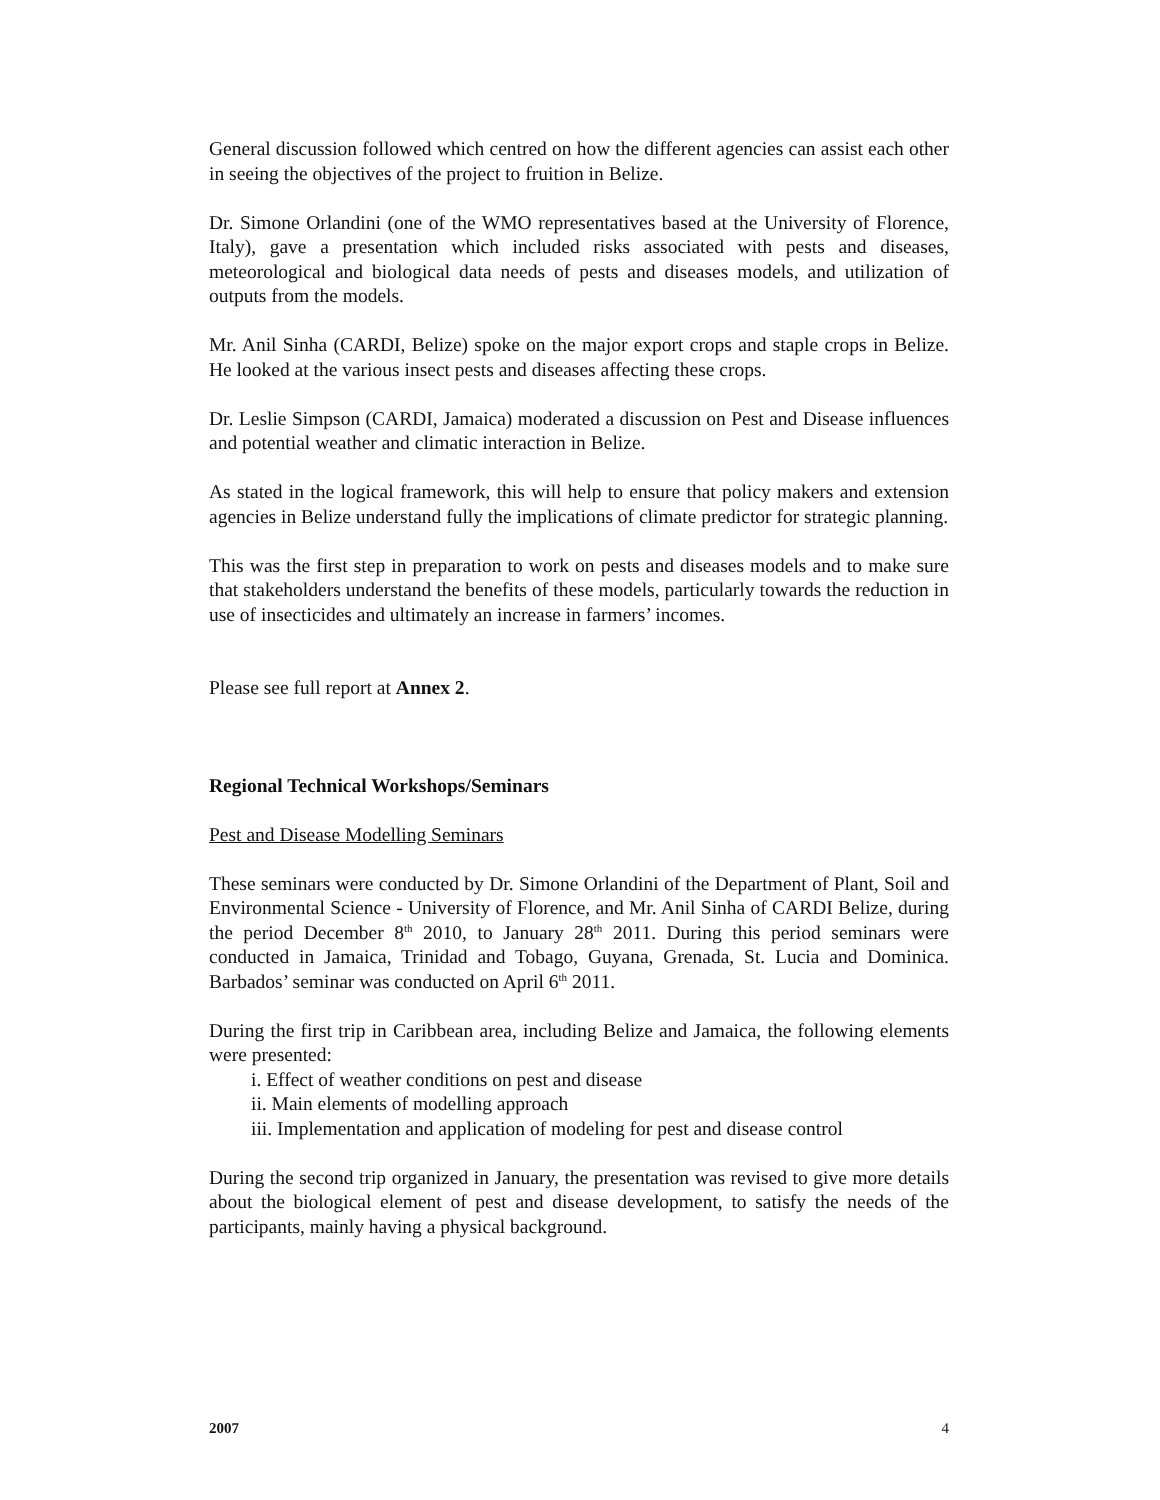General discussion followed which centred on how the different agencies can assist each other in seeing the objectives of the project to fruition in Belize.
Dr. Simone Orlandini (one of the WMO representatives based at the University of Florence, Italy), gave a presentation which included risks associated with pests and diseases, meteorological and biological data needs of pests and diseases models, and utilization of outputs from the models.
Mr. Anil Sinha (CARDI, Belize) spoke on the major export crops and staple crops in Belize. He looked at the various insect pests and diseases affecting these crops.
Dr. Leslie Simpson (CARDI, Jamaica) moderated a discussion on Pest and Disease influences and potential weather and climatic interaction in Belize.
As stated in the logical framework, this will help to ensure that policy makers and extension agencies in Belize understand fully the implications of climate predictor for strategic planning.
This was the first step in preparation to work on pests and diseases models and to make sure that stakeholders understand the benefits of these models, particularly towards the reduction in use of insecticides and ultimately an increase in farmers’ incomes.
Please see full report at Annex 2.
Regional Technical Workshops/Seminars
Pest and Disease Modelling Seminars
These seminars were conducted by Dr. Simone Orlandini of the Department of Plant, Soil and Environmental Science - University of Florence, and Mr. Anil Sinha of CARDI Belize, during the period December 8<sup>th</sup> 2010, to January 28<sup>th</sup> 2011. During this period seminars were conducted in Jamaica, Trinidad and Tobago, Guyana, Grenada, St. Lucia and Dominica. Barbados’ seminar was conducted on April 6<sup>th</sup> 2011.
During the first trip in Caribbean area, including Belize and Jamaica, the following elements were presented:
i. Effect of weather conditions on pest and disease
ii. Main elements of modelling approach
iii. Implementation and application of modeling for pest and disease control
During the second trip organized in January, the presentation was revised to give more details about the biological element of pest and disease development, to satisfy the needs of the participants, mainly having a physical background.
2007 4